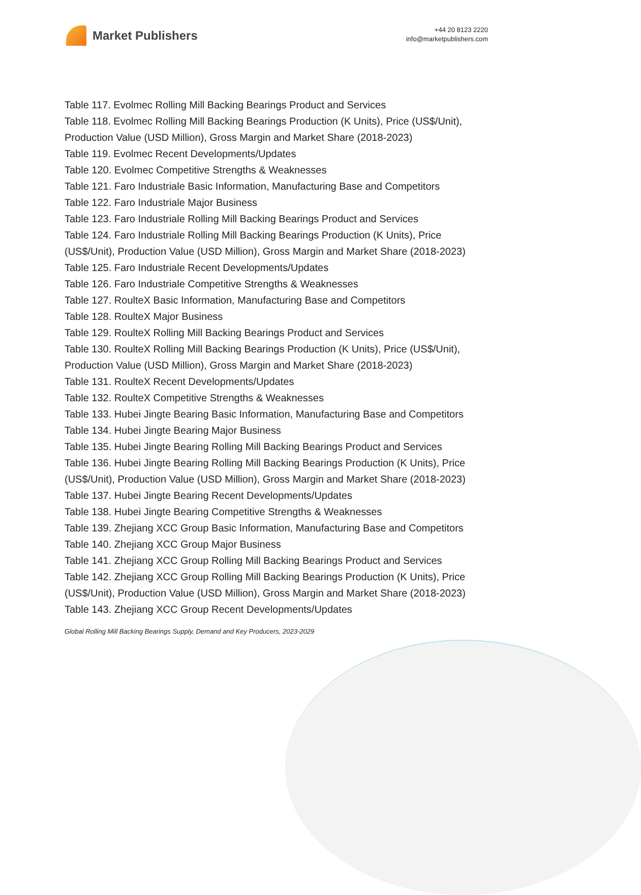Market Publishers
+44 20 8123 2220
info@marketpublishers.com
Table 117. Evolmec Rolling Mill Backing Bearings Product and Services
Table 118. Evolmec Rolling Mill Backing Bearings Production (K Units), Price (US$/Unit), Production Value (USD Million), Gross Margin and Market Share (2018-2023)
Table 119. Evolmec Recent Developments/Updates
Table 120. Evolmec Competitive Strengths & Weaknesses
Table 121. Faro Industriale Basic Information, Manufacturing Base and Competitors
Table 122. Faro Industriale Major Business
Table 123. Faro Industriale Rolling Mill Backing Bearings Product and Services
Table 124. Faro Industriale Rolling Mill Backing Bearings Production (K Units), Price (US$/Unit), Production Value (USD Million), Gross Margin and Market Share (2018-2023)
Table 125. Faro Industriale Recent Developments/Updates
Table 126. Faro Industriale Competitive Strengths & Weaknesses
Table 127. RoulteX Basic Information, Manufacturing Base and Competitors
Table 128. RoulteX Major Business
Table 129. RoulteX Rolling Mill Backing Bearings Product and Services
Table 130. RoulteX Rolling Mill Backing Bearings Production (K Units), Price (US$/Unit), Production Value (USD Million), Gross Margin and Market Share (2018-2023)
Table 131. RoulteX Recent Developments/Updates
Table 132. RoulteX Competitive Strengths & Weaknesses
Table 133. Hubei Jingte Bearing Basic Information, Manufacturing Base and Competitors
Table 134. Hubei Jingte Bearing Major Business
Table 135. Hubei Jingte Bearing Rolling Mill Backing Bearings Product and Services
Table 136. Hubei Jingte Bearing Rolling Mill Backing Bearings Production (K Units), Price (US$/Unit), Production Value (USD Million), Gross Margin and Market Share (2018-2023)
Table 137. Hubei Jingte Bearing Recent Developments/Updates
Table 138. Hubei Jingte Bearing Competitive Strengths & Weaknesses
Table 139. Zhejiang XCC Group Basic Information, Manufacturing Base and Competitors
Table 140. Zhejiang XCC Group Major Business
Table 141. Zhejiang XCC Group Rolling Mill Backing Bearings Product and Services
Table 142. Zhejiang XCC Group Rolling Mill Backing Bearings Production (K Units), Price (US$/Unit), Production Value (USD Million), Gross Margin and Market Share (2018-2023)
Table 143. Zhejiang XCC Group Recent Developments/Updates
Global Rolling Mill Backing Bearings Supply, Demand and Key Producers, 2023-2029